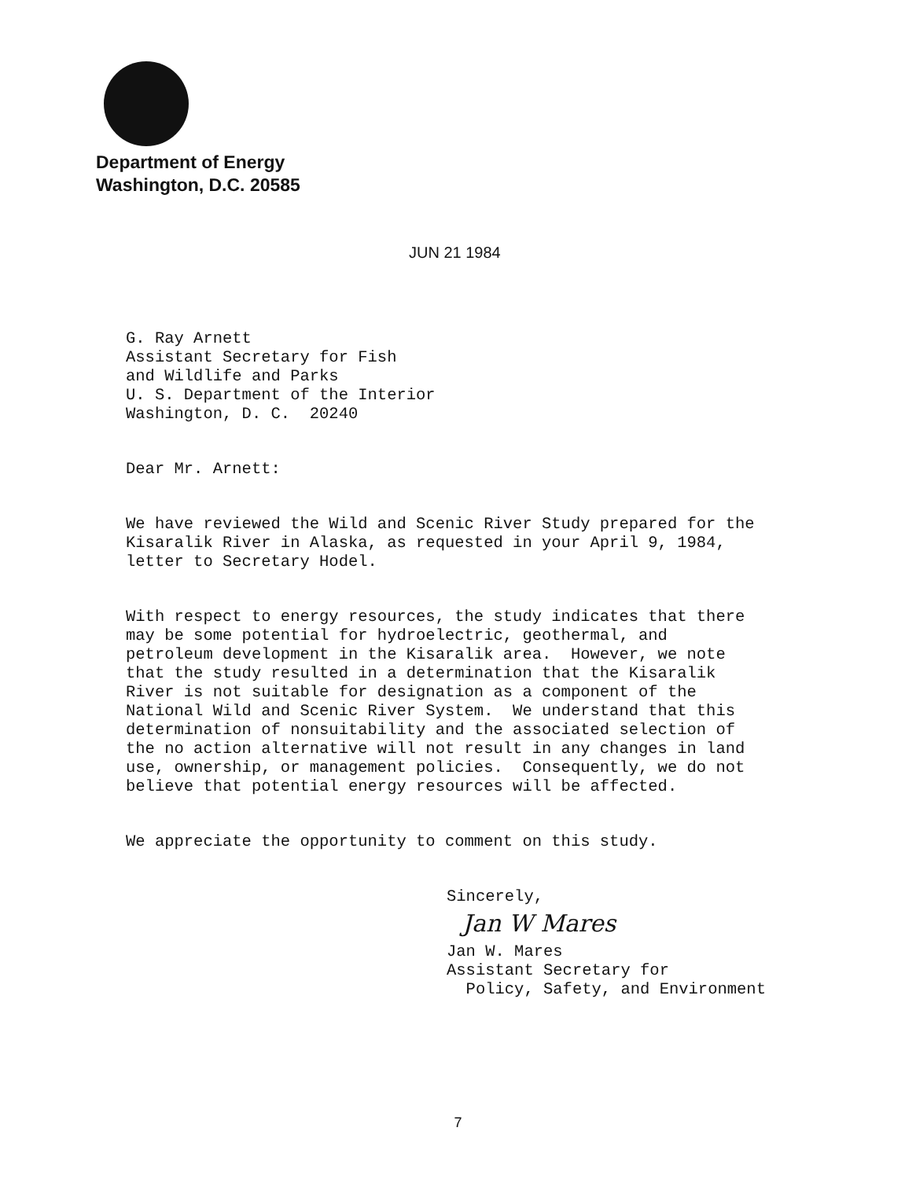Department of Energy
Washington, D.C. 20585
JUN 21 1984
G. Ray Arnett Assistant Secretary for Fish and Wildlife and Parks U. S. Department of the Interior Washington, D. C. 20240
Dear Mr. Arnett:
We have reviewed the Wild and Scenic River Study prepared for the Kisaralik River in Alaska, as requested in your April 9, 1984, letter to Secretary Hodel.
With respect to energy resources, the study indicates that there may be some potential for hydroelectric, geothermal, and petroleum development in the Kisaralik area. However, we note that the study resulted in a determination that the Kisaralik River is not suitable for designation as a component of the National Wild and Scenic River System. We understand that this determination of nonsuitability and the associated selection of the no action alternative will not result in any changes in land use, ownership, or management policies. Consequently, we do not believe that potential energy resources will be affected.
We appreciate the opportunity to comment on this study.
Sincerely,
Jan W Mares
Jan W. Mares Assistant Secretary for Policy, Safety, and Environment
7